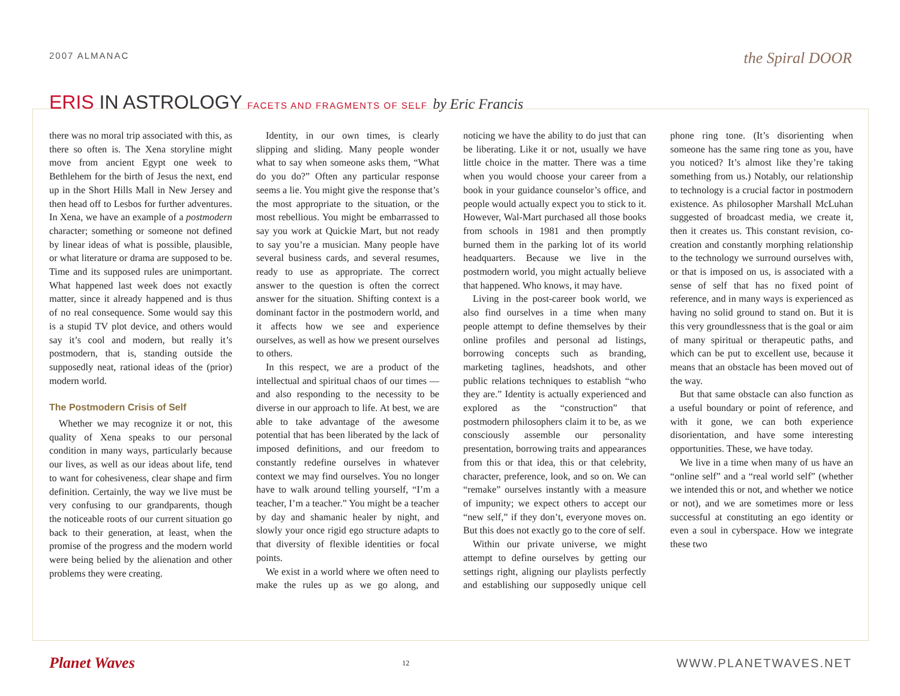2007 ALMANAC
the Spiral DOOR
ERIS IN ASTROLOGY FACETS AND FRAGMENTS OF SELF by Eric Francis
there was no moral trip associated with this, as there so often is. The Xena storyline might move from ancient Egypt one week to Bethlehem for the birth of Jesus the next, end up in the Short Hills Mall in New Jersey and then head off to Lesbos for further adventures. In Xena, we have an example of a postmodern character; something or someone not defined by linear ideas of what is possible, plausible, or what literature or drama are supposed to be. Time and its supposed rules are unimportant. What happened last week does not exactly matter, since it already happened and is thus of no real consequence. Some would say this is a stupid TV plot device, and others would say it’s cool and modern, but really it’s postmodern, that is, standing outside the supposedly neat, rational ideas of the (prior) modern world.
The Postmodern Crisis of Self
Whether we may recognize it or not, this quality of Xena speaks to our personal condition in many ways, particularly because our lives, as well as our ideas about life, tend to want for cohesiveness, clear shape and firm definition. Certainly, the way we live must be very confusing to our grandparents, though the noticeable roots of our current situation go back to their generation, at least, when the promise of the progress and the modern world were being belied by the alienation and other problems they were creating.
Identity, in our own times, is clearly slipping and sliding. Many people wonder what to say when someone asks them, “What do you do?” Often any particular response seems a lie. You might give the response that’s the most appropriate to the situation, or the most rebellious. You might be embarrassed to say you work at Quickie Mart, but not ready to say you’re a musician. Many people have several business cards, and several resumes, ready to use as appropriate. The correct answer to the question is often the correct answer for the situation. Shifting context is a dominant factor in the postmodern world, and it affects how we see and experience ourselves, as well as how we present ourselves to others.
In this respect, we are a product of the intellectual and spiritual chaos of our times — and also responding to the necessity to be diverse in our approach to life. At best, we are able to take advantage of the awesome potential that has been liberated by the lack of imposed definitions, and our freedom to constantly redefine ourselves in whatever context we may find ourselves. You no longer have to walk around telling yourself, “I’m a teacher, I’m a teacher.” You might be a teacher by day and shamanic healer by night, and slowly your once rigid ego structure adapts to that diversity of flexible identities or focal points.
We exist in a world where we often need to make the rules up as we go along, and noticing we have the ability to do just that can be liberating. Like it or not, usually we have little choice in the matter. There was a time when you would choose your career from a book in your guidance counselor’s office, and people would actually expect you to stick to it. However, Wal-Mart purchased all those books from schools in 1981 and then promptly burned them in the parking lot of its world headquarters. Because we live in the postmodern world, you might actually believe that happened. Who knows, it may have.
Living in the post-career book world, we also find ourselves in a time when many people attempt to define themselves by their online profiles and personal ad listings, borrowing concepts such as branding, marketing taglines, headshots, and other public relations techniques to establish “who they are.” Identity is actually experienced and explored as the “construction” that postmodern philosophers claim it to be, as we consciously assemble our personality presentation, borrowing traits and appearances from this or that idea, this or that celebrity, character, preference, look, and so on. We can “remake” ourselves instantly with a measure of impunity; we expect others to accept our “new self,” if they don’t, everyone moves on. But this does not exactly go to the core of self.
Within our private universe, we might attempt to define ourselves by getting our settings right, aligning our playlists perfectly and establishing our supposedly unique cell phone ring tone. (It’s disorienting when someone has the same ring tone as you, have you noticed? It’s almost like they’re taking something from us.) Notably, our relationship to technology is a crucial factor in postmodern existence. As philosopher Marshall McLuhan suggested of broadcast media, we create it, then it creates us. This constant revision, co-creation and constantly morphing relationship to the technology we surround ourselves with, or that is imposed on us, is associated with a sense of self that has no fixed point of reference, and in many ways is experienced as having no solid ground to stand on. But it is this very groundlessness that is the goal or aim of many spiritual or therapeutic paths, and which can be put to excellent use, because it means that an obstacle has been moved out of the way.
But that same obstacle can also function as a useful boundary or point of reference, and with it gone, we can both experience disorientation, and have some interesting opportunities. These, we have today.
We live in a time when many of us have an “online self” and a “real world self” (whether we intended this or not, and whether we notice or not), and we are sometimes more or less successful at constituting an ego identity or even a soul in cyberspace. How we integrate these two
Planet Waves
12
WWW.PLANETWAVES.NET